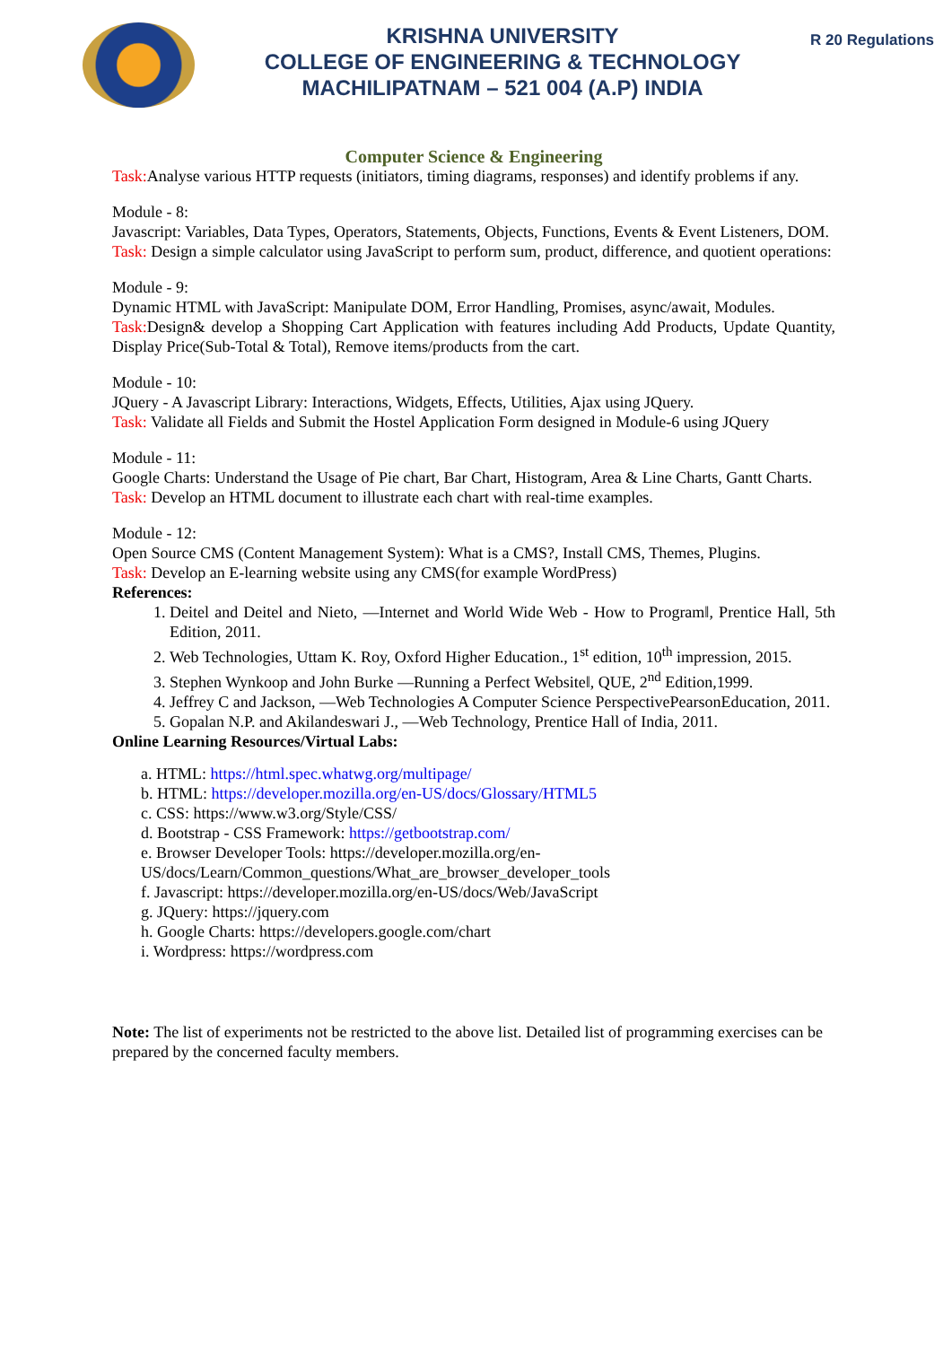KRISHNA UNIVERSITY
COLLEGE OF ENGINEERING & TECHNOLOGY
MACHILIPATNAM – 521 004 (A.P) INDIA
R 20 Regulations
Computer Science & Engineering
Task: Analyse various HTTP requests (initiators, timing diagrams, responses) and identify problems if any.
Module - 8:
Javascript: Variables, Data Types, Operators, Statements, Objects, Functions, Events & Event Listeners, DOM.
Task: Design a simple calculator using JavaScript to perform sum, product, difference, and quotient operations:
Module - 9:
Dynamic HTML with JavaScript: Manipulate DOM, Error Handling, Promises, async/await, Modules.
Task: Design& develop a Shopping Cart Application with features including Add Products, Update Quantity, Display Price(Sub-Total & Total), Remove items/products from the cart.
Module - 10:
JQuery - A Javascript Library: Interactions, Widgets, Effects, Utilities, Ajax using JQuery.
Task: Validate all Fields and Submit the Hostel Application Form designed in Module-6 using JQuery
Module - 11:
Google Charts: Understand the Usage of Pie chart, Bar Chart, Histogram, Area & Line Charts, Gantt Charts.
Task: Develop an HTML document to illustrate each chart with real-time examples.
Module - 12:
Open Source CMS (Content Management System): What is a CMS?, Install CMS, Themes, Plugins.
Task: Develop an E-learning website using any CMS(for example WordPress)
References:
1. Deitel and Deitel and Nieto, ―Internet and World Wide Web - How to Program‖, Prentice Hall, 5th Edition, 2011.
2. Web Technologies, Uttam K. Roy, Oxford Higher Education., 1<sup>st</sup> edition, 10<sup>th</sup> impression, 2015.
3. Stephen Wynkoop and John Burke ―Running a Perfect Website‖, QUE, 2<sup>nd</sup> Edition,1999.
4. Jeffrey C and Jackson, ―Web Technologies A Computer Science PerspectivePearsonEducation, 2011.
5. Gopalan N.P. and Akilandeswari J., ―Web Technology, Prentice Hall of India, 2011.
Online Learning Resources/Virtual Labs:
a. HTML: https://html.spec.whatwg.org/multipage/
b. HTML: https://developer.mozilla.org/en-US/docs/Glossary/HTML5
c. CSS: https://www.w3.org/Style/CSS/
d. Bootstrap - CSS Framework: https://getbootstrap.com/
e. Browser Developer Tools: https://developer.mozilla.org/en-US/docs/Learn/Common_questions/What_are_browser_developer_tools
f. Javascript: https://developer.mozilla.org/en-US/docs/Web/JavaScript
g. JQuery: https://jquery.com
h. Google Charts: https://developers.google.com/chart
i. Wordpress: https://wordpress.com
Note: The list of experiments not be restricted to the above list. Detailed list of programming exercises can be prepared by the concerned faculty members.